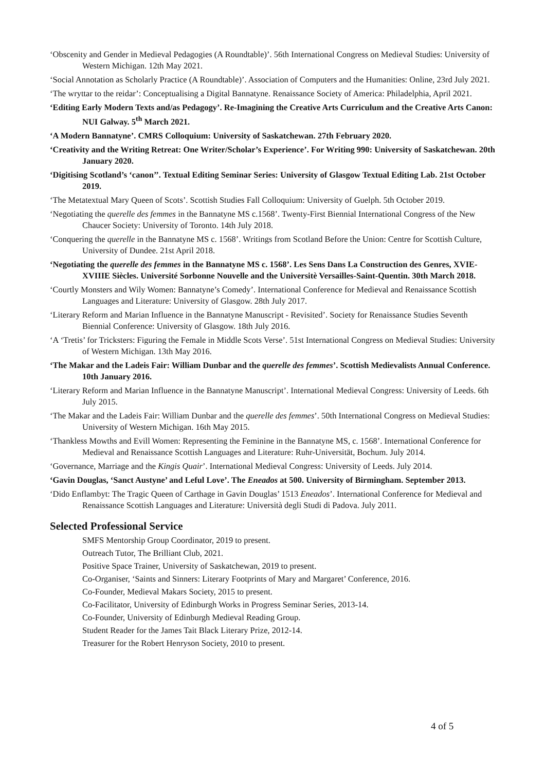‘Obscenity and Gender in Medieval Pedagogies (A Roundtable)’. 56th International Congress on Medieval Studies: University of Western Michigan. 12th May 2021.
‘Social Annotation as Scholarly Practice (A Roundtable)’. Association of Computers and the Humanities: Online, 23rd July 2021.
‘The wryttar to the reidar’: Conceptualising a Digital Bannatyne. Renaissance Society of America: Philadelphia, April 2021.
‘Editing Early Modern Texts and/as Pedagogy’. Re-Imagining the Creative Arts Curriculum and the Creative Arts Canon: NUI Galway. 5<sup>th</sup> March 2021.
‘A Modern Bannatyne’. CMRS Colloquium: University of Saskatchewan. 27th February 2020.
‘Creativity and the Writing Retreat: One Writer/Scholar’s Experience’. For Writing 990: University of Saskatchewan. 20th January 2020.
‘Digitising Scotland’s ‘canon’’. Textual Editing Seminar Series: University of Glasgow Textual Editing Lab. 21st October 2019.
‘The Metatextual Mary Queen of Scots’. Scottish Studies Fall Colloquium: University of Guelph. 5th October 2019.
‘Negotiating the querelle des femmes in the Bannatyne MS c.1568’. Twenty-First Biennial International Congress of the New Chaucer Society: University of Toronto. 14th July 2018.
‘Conquering the querelle in the Bannatyne MS c. 1568’. Writings from Scotland Before the Union: Centre for Scottish Culture, University of Dundee. 21st April 2018.
‘Negotiating the querelle des femmes in the Bannatyne MS c. 1568’. Les Sens Dans La Construction des Genres, XVIE-XVIIIE Siècles. Université Sorbonne Nouvelle and the Universitè Versailles-Saint-Quentin. 30th March 2018.
‘Courtly Monsters and Wily Women: Bannatyne’s Comedy’. International Conference for Medieval and Renaissance Scottish Languages and Literature: University of Glasgow. 28th July 2017.
‘Literary Reform and Marian Influence in the Bannatyne Manuscript - Revisited’. Society for Renaissance Studies Seventh Biennial Conference: University of Glasgow. 18th July 2016.
‘A ‘Tretis’ for Tricksters: Figuring the Female in Middle Scots Verse’. 51st International Congress on Medieval Studies: University of Western Michigan. 13th May 2016.
‘The Makar and the Ladeis Fair: William Dunbar and the querelle des femmes’. Scottish Medievalists Annual Conference. 10th January 2016.
‘Literary Reform and Marian Influence in the Bannatyne Manuscript’. International Medieval Congress: University of Leeds. 6th July 2015.
‘The Makar and the Ladeis Fair: William Dunbar and the querelle des femmes’. 50th International Congress on Medieval Studies: University of Western Michigan. 16th May 2015.
‘Thankless Mowths and Evill Women: Representing the Feminine in the Bannatyne MS, c. 1568’. International Conference for Medieval and Renaissance Scottish Languages and Literature: Ruhr-Universität, Bochum. July 2014.
‘Governance, Marriage and the Kingis Quair’. International Medieval Congress: University of Leeds. July 2014.
‘Gavin Douglas, ‘Sanct Austyne’ and Leful Love’. The Eneados at 500. University of Birmingham. September 2013.
‘Dido Enflambyt: The Tragic Queen of Carthage in Gavin Douglas’ 1513 Eneados’. International Conference for Medieval and Renaissance Scottish Languages and Literature: Università degli Studi di Padova. July 2011.
Selected Professional Service
SMFS Mentorship Group Coordinator, 2019 to present.
Outreach Tutor, The Brilliant Club, 2021.
Positive Space Trainer, University of Saskatchewan, 2019 to present.
Co-Organiser, ‘Saints and Sinners: Literary Footprints of Mary and Margaret’ Conference, 2016.
Co-Founder, Medieval Makars Society, 2015 to present.
Co-Facilitator, University of Edinburgh Works in Progress Seminar Series, 2013-14.
Co-Founder, University of Edinburgh Medieval Reading Group.
Student Reader for the James Tait Black Literary Prize, 2012-14.
Treasurer for the Robert Henryson Society, 2010 to present.
4 of 5